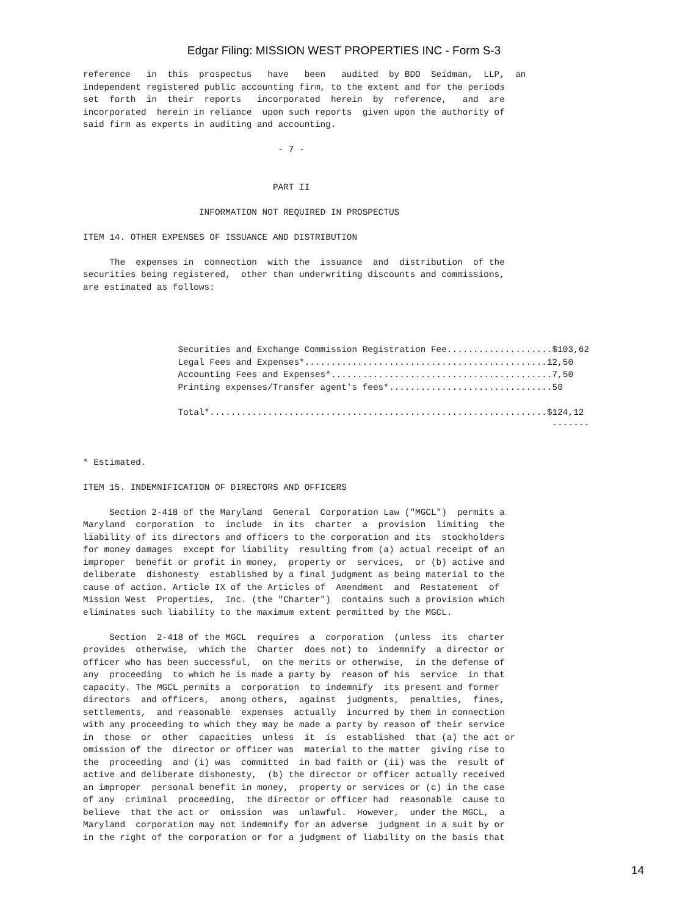Edgar Filing: MISSION WEST PROPERTIES INC - Form S-3
reference   in  this  prospectus   have   been   audited  by BDO  Seidman,  LLP,  an
independent registered public accounting firm, to the extent and for the periods
set  forth  in  their  reports   incorporated  herein  by  reference,   and  are
incorporated  herein in reliance  upon such reports  given upon the authority of
said firm as experts in auditing and accounting.

                                     - 7 -


                                    PART II

                      INFORMATION NOT REQUIRED IN PROSPECTUS

ITEM 14. OTHER EXPENSES OF ISSUANCE AND DISTRIBUTION

     The  expenses in  connection  with the  issuance  and  distribution  of the
securities being registered,  other than underwriting discounts and commissions,
are estimated as follows:




                  Securities and Exchange Commission Registration Fee....................$103,62
                  Legal Fees and Expenses*..............................................12,50
                  Accounting Fees and Expenses*..........................................7,50
                  Printing expenses/Transfer agent's fees*...............................50

                  Total*................................................................$124,12
                                                                                         -------


* Estimated.

ITEM 15. INDEMNIFICATION OF DIRECTORS AND OFFICERS

     Section 2-418 of the Maryland  General  Corporation Law ("MGCL")  permits a
Maryland  corporation  to  include  in its  charter  a  provision  limiting  the
liability of its directors and officers to the corporation and its  stockholders
for money damages  except for liability  resulting from (a) actual receipt of an
improper  benefit or profit in money,  property or  services,  or (b) active and
deliberate  dishonesty  established by a final judgment as being material to the
cause of action. Article IX of the Articles of  Amendment  and  Restatement  of
Mission West  Properties,  Inc. (the "Charter")  contains such a provision which
eliminates such liability to the maximum extent permitted by the MGCL.

     Section  2-418 of the MGCL  requires  a  corporation  (unless  its  charter
provides  otherwise,  which the  Charter  does not) to  indemnify  a director or
officer who has been successful,  on the merits or otherwise,  in the defense of
any  proceeding  to which he is made a party by  reason of his  service  in that
capacity. The MGCL permits a  corporation  to indemnify  its present and former
directors  and officers,  among others,  against  judgments,  penalties,  fines,
settlements,  and reasonable  expenses  actually  incurred by them in connection
with any proceeding to which they may be made a party by reason of their service
in  those  or  other  capacities  unless  it  is  established  that (a) the act or
omission of the  director or officer was  material to the matter  giving rise to
the  proceeding  and (i) was  committed  in bad faith or (ii) was the  result of
active and deliberate dishonesty,  (b) the director or officer actually received
an improper  personal benefit in money,  property or services or (c) in the case
of any  criminal  proceeding,  the director or officer had  reasonable  cause to
believe  that the act or  omission  was  unlawful.  However,  under the MGCL,  a
Maryland  corporation may not indemnify for an adverse  judgment in a suit by or
in the right of the corporation or for a judgment of liability on the basis that
14